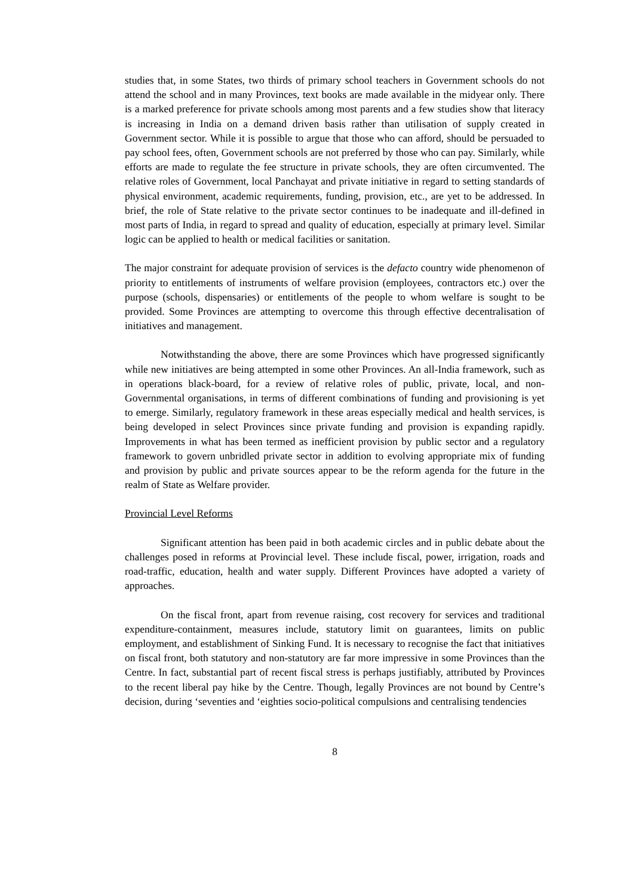studies that, in some States, two thirds of primary school teachers in Government schools do not attend the school and in many Provinces, text books are made available in the midyear only. There is a marked preference for private schools among most parents and a few studies show that literacy is increasing in India on a demand driven basis rather than utilisation of supply created in Government sector. While it is possible to argue that those who can afford, should be persuaded to pay school fees, often, Government schools are not preferred by those who can pay. Similarly, while efforts are made to regulate the fee structure in private schools, they are often circumvented. The relative roles of Government, local Panchayat and private initiative in regard to setting standards of physical environment, academic requirements, funding, provision, etc., are yet to be addressed. In brief, the role of State relative to the private sector continues to be inadequate and ill-defined in most parts of India, in regard to spread and quality of education, especially at primary level. Similar logic can be applied to health or medical facilities or sanitation.
The major constraint for adequate provision of services is the defacto country wide phenomenon of priority to entitlements of instruments of welfare provision (employees, contractors etc.) over the purpose (schools, dispensaries) or entitlements of the people to whom welfare is sought to be provided. Some Provinces are attempting to overcome this through effective decentralisation of initiatives and management.
Notwithstanding the above, there are some Provinces which have progressed significantly while new initiatives are being attempted in some other Provinces. An all-India framework, such as in operations black-board, for a review of relative roles of public, private, local, and non-Governmental organisations, in terms of different combinations of funding and provisioning is yet to emerge. Similarly, regulatory framework in these areas especially medical and health services, is being developed in select Provinces since private funding and provision is expanding rapidly. Improvements in what has been termed as inefficient provision by public sector and a regulatory framework to govern unbridled private sector in addition to evolving appropriate mix of funding and provision by public and private sources appear to be the reform agenda for the future in the realm of State as Welfare provider.
Provincial Level Reforms
Significant attention has been paid in both academic circles and in public debate about the challenges posed in reforms at Provincial level. These include fiscal, power, irrigation, roads and road-traffic, education, health and water supply. Different Provinces have adopted a variety of approaches.
On the fiscal front, apart from revenue raising, cost recovery for services and traditional expenditure-containment, measures include, statutory limit on guarantees, limits on public employment, and establishment of Sinking Fund. It is necessary to recognise the fact that initiatives on fiscal front, both statutory and non-statutory are far more impressive in some Provinces than the Centre. In fact, substantial part of recent fiscal stress is perhaps justifiably, attributed by Provinces to the recent liberal pay hike by the Centre. Though, legally Provinces are not bound by Centre’s decision, during ‘seventies and ‘eighties socio-political compulsions and centralising tendencies
8